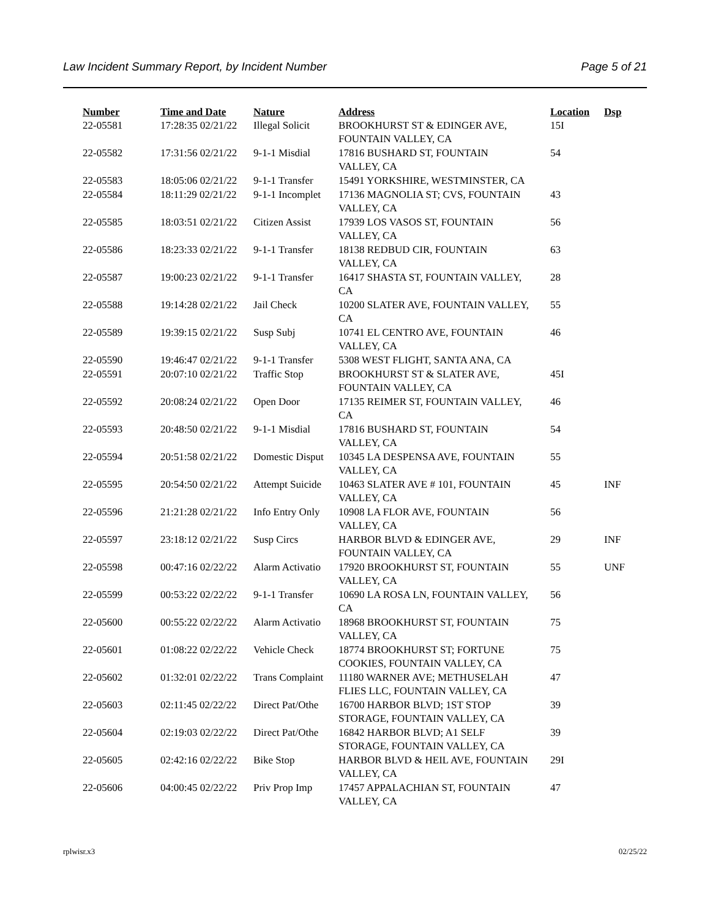Law Incident Summary Report, by Incident Number Page 5 of 21
| Number | Time and Date | Nature | Address | Location | Dsp |
| --- | --- | --- | --- | --- | --- |
| 22-05581 | 17:28:35 02/21/22 | Illegal Solicit | BROOKHURST ST & EDINGER AVE, FOUNTAIN VALLEY, CA | 15I | |
| 22-05582 | 17:31:56 02/21/22 | 9-1-1 Misdial | 17816 BUSHARD ST, FOUNTAIN VALLEY, CA | 54 | |
| 22-05583 | 18:05:06 02/21/22 | 9-1-1 Transfer | 15491 YORKSHIRE, WESTMINSTER, CA | | |
| 22-05584 | 18:11:29 02/21/22 | 9-1-1 Incomplet | 17136 MAGNOLIA ST; CVS, FOUNTAIN VALLEY, CA | 43 | |
| 22-05585 | 18:03:51 02/21/22 | Citizen Assist | 17939 LOS VASOS ST, FOUNTAIN VALLEY, CA | 56 | |
| 22-05586 | 18:23:33 02/21/22 | 9-1-1 Transfer | 18138 REDBUD CIR, FOUNTAIN VALLEY, CA | 63 | |
| 22-05587 | 19:00:23 02/21/22 | 9-1-1 Transfer | 16417 SHASTA ST, FOUNTAIN VALLEY, CA | 28 | |
| 22-05588 | 19:14:28 02/21/22 | Jail Check | 10200 SLATER AVE, FOUNTAIN VALLEY, CA | 55 | |
| 22-05589 | 19:39:15 02/21/22 | Susp Subj | 10741 EL CENTRO AVE, FOUNTAIN VALLEY, CA | 46 | |
| 22-05590 | 19:46:47 02/21/22 | 9-1-1 Transfer | 5308 WEST FLIGHT, SANTA ANA, CA | | |
| 22-05591 | 20:07:10 02/21/22 | Traffic Stop | BROOKHURST ST & SLATER AVE, FOUNTAIN VALLEY, CA | 45I | |
| 22-05592 | 20:08:24 02/21/22 | Open Door | 17135 REIMER ST, FOUNTAIN VALLEY, CA | 46 | |
| 22-05593 | 20:48:50 02/21/22 | 9-1-1 Misdial | 17816 BUSHARD ST, FOUNTAIN VALLEY, CA | 54 | |
| 22-05594 | 20:51:58 02/21/22 | Domestic Disput | 10345 LA DESPENSA AVE, FOUNTAIN VALLEY, CA | 55 | |
| 22-05595 | 20:54:50 02/21/22 | Attempt Suicide | 10463 SLATER AVE # 101, FOUNTAIN VALLEY, CA | 45 | INF |
| 22-05596 | 21:21:28 02/21/22 | Info Entry Only | 10908 LA FLOR AVE, FOUNTAIN VALLEY, CA | 56 | |
| 22-05597 | 23:18:12 02/21/22 | Susp Circs | HARBOR BLVD & EDINGER AVE, FOUNTAIN VALLEY, CA | 29 | INF |
| 22-05598 | 00:47:16 02/22/22 | Alarm Activatio | 17920 BROOKHURST ST, FOUNTAIN VALLEY, CA | 55 | UNF |
| 22-05599 | 00:53:22 02/22/22 | 9-1-1 Transfer | 10690 LA ROSA LN, FOUNTAIN VALLEY, CA | 56 | |
| 22-05600 | 00:55:22 02/22/22 | Alarm Activatio | 18968 BROOKHURST ST, FOUNTAIN VALLEY, CA | 75 | |
| 22-05601 | 01:08:22 02/22/22 | Vehicle Check | 18774 BROOKHURST ST; FORTUNE COOKIES, FOUNTAIN VALLEY, CA | 75 | |
| 22-05602 | 01:32:01 02/22/22 | Trans Complaint | 11180 WARNER AVE; METHUSELAH FLIES LLC, FOUNTAIN VALLEY, CA | 47 | |
| 22-05603 | 02:11:45 02/22/22 | Direct Pat/Othe | 16700 HARBOR BLVD; 1ST STOP STORAGE, FOUNTAIN VALLEY, CA | 39 | |
| 22-05604 | 02:19:03 02/22/22 | Direct Pat/Othe | 16842 HARBOR BLVD; A1 SELF STORAGE, FOUNTAIN VALLEY, CA | 39 | |
| 22-05605 | 02:42:16 02/22/22 | Bike Stop | HARBOR BLVD & HEIL AVE, FOUNTAIN VALLEY, CA | 29I | |
| 22-05606 | 04:00:45 02/22/22 | Priv Prop Imp | 17457 APPALACHIAN ST, FOUNTAIN VALLEY, CA | 47 | |
rplwisr.x3 02/25/22